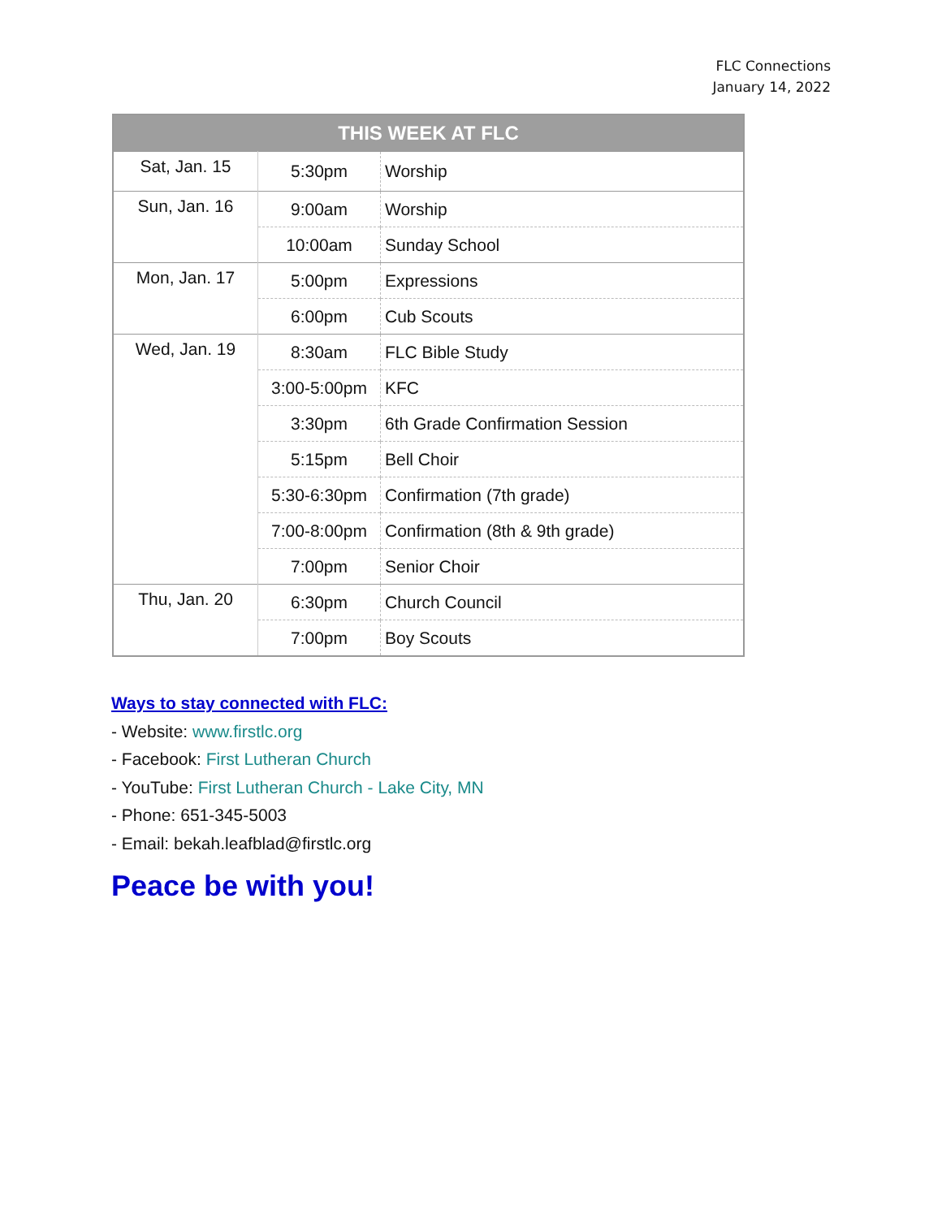FLC Connections
January 14, 2022
| THIS WEEK AT FLC | | |
| --- | --- | --- |
| Sat, Jan. 15 | 5:30pm | Worship |
| Sun, Jan. 16 | 9:00am | Worship |
| | 10:00am | Sunday School |
| Mon, Jan. 17 | 5:00pm | Expressions |
| | 6:00pm | Cub Scouts |
| Wed, Jan. 19 | 8:30am | FLC Bible Study |
| | 3:00-5:00pm | KFC |
| | 3:30pm | 6th Grade Confirmation Session |
| | 5:15pm | Bell Choir |
| | 5:30-6:30pm | Confirmation (7th grade) |
| | 7:00-8:00pm | Confirmation (8th & 9th grade) |
| | 7:00pm | Senior Choir |
| Thu, Jan. 20 | 6:30pm | Church Council |
| | 7:00pm | Boy Scouts |
Ways to stay connected with FLC:
- Website: www.firstlc.org
- Facebook: First Lutheran Church
- YouTube: First Lutheran Church - Lake City, MN
- Phone: 651-345-5003
- Email: bekah.leafblad@firstlc.org
Peace be with you!